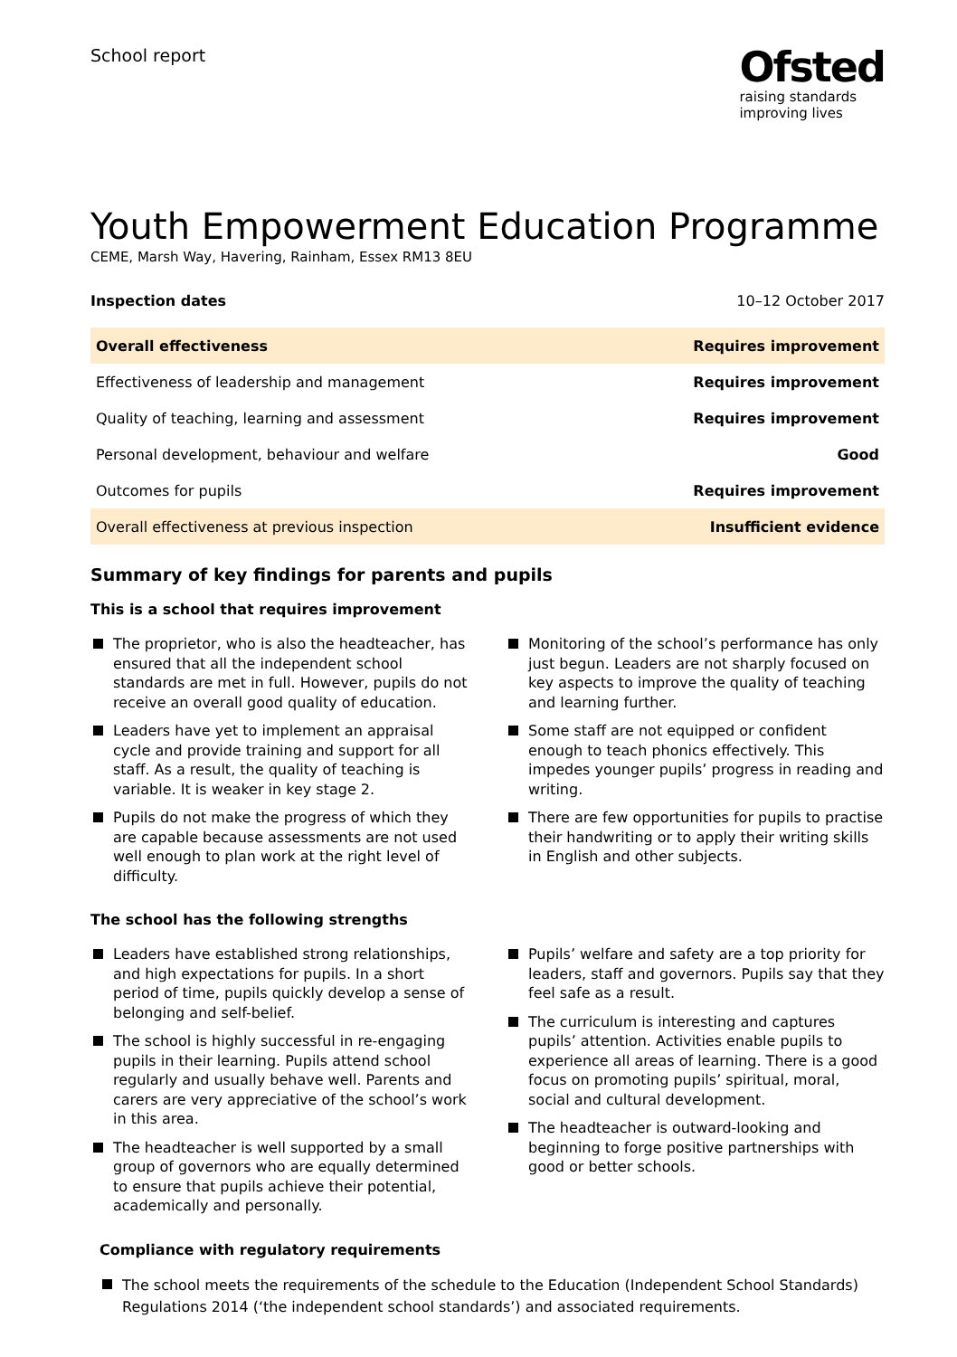School report
Ofsted
raising standards
improving lives
Youth Empowerment Education Programme
CEME, Marsh Way, Havering, Rainham, Essex RM13 8EU
Inspection dates 10–12 October 2017
| Overall effectiveness | Requires improvement |
| Effectiveness of leadership and management | Requires improvement |
| Quality of teaching, learning and assessment | Requires improvement |
| Personal development, behaviour and welfare | Good |
| Outcomes for pupils | Requires improvement |
| Overall effectiveness at previous inspection | Insufficient evidence |
Summary of key findings for parents and pupils
This is a school that requires improvement
The proprietor, who is also the headteacher, has ensured that all the independent school standards are met in full. However, pupils do not receive an overall good quality of education.
Leaders have yet to implement an appraisal cycle and provide training and support for all staff. As a result, the quality of teaching is variable. It is weaker in key stage 2.
Pupils do not make the progress of which they are capable because assessments are not used well enough to plan work at the right level of difficulty.
Monitoring of the school’s performance has only just begun. Leaders are not sharply focused on key aspects to improve the quality of teaching and learning further.
Some staff are not equipped or confident enough to teach phonics effectively. This impedes younger pupils’ progress in reading and writing.
There are few opportunities for pupils to practise their handwriting or to apply their writing skills in English and other subjects.
The school has the following strengths
Leaders have established strong relationships, and high expectations for pupils. In a short period of time, pupils quickly develop a sense of belonging and self-belief.
The school is highly successful in re-engaging pupils in their learning. Pupils attend school regularly and usually behave well. Parents and carers are very appreciative of the school’s work in this area.
The headteacher is well supported by a small group of governors who are equally determined to ensure that pupils achieve their potential, academically and personally.
Pupils’ welfare and safety are a top priority for leaders, staff and governors. Pupils say that they feel safe as a result.
The curriculum is interesting and captures pupils’ attention. Activities enable pupils to experience all areas of learning. There is a good focus on promoting pupils’ spiritual, moral, social and cultural development.
The headteacher is outward-looking and beginning to forge positive partnerships with good or better schools.
Compliance with regulatory requirements
The school meets the requirements of the schedule to the Education (Independent School Standards) Regulations 2014 (‘the independent school standards’) and associated requirements.